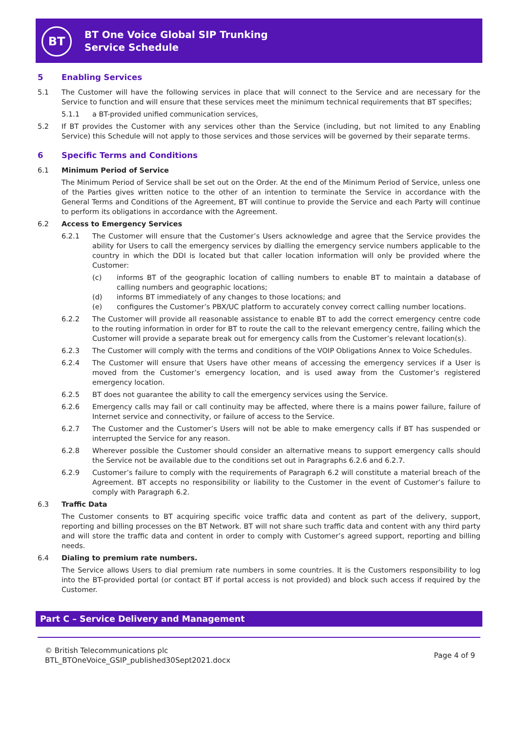BT
BT One Voice Global SIP Trunking
Service Schedule
5 Enabling Services
5.1 The Customer will have the following services in place that will connect to the Service and are necessary for the Service to function and will ensure that these services meet the minimum technical requirements that BT specifies;
5.1.1 a BT-provided unified communication services,
5.2 If BT provides the Customer with any services other than the Service (including, but not limited to any Enabling Service) this Schedule will not apply to those services and those services will be governed by their separate terms.
6 Specific Terms and Conditions
6.1 Minimum Period of Service
The Minimum Period of Service shall be set out on the Order. At the end of the Minimum Period of Service, unless one of the Parties gives written notice to the other of an intention to terminate the Service in accordance with the General Terms and Conditions of the Agreement, BT will continue to provide the Service and each Party will continue to perform its obligations in accordance with the Agreement.
6.2 Access to Emergency Services
6.2.1 The Customer will ensure that the Customer’s Users acknowledge and agree that the Service provides the ability for Users to call the emergency services by dialling the emergency service numbers applicable to the country in which the DDI is located but that caller location information will only be provided where the Customer:
(c) informs BT of the geographic location of calling numbers to enable BT to maintain a database of calling numbers and geographic locations;
(d) informs BT immediately of any changes to those locations; and
(e) configures the Customer’s PBX/UC platform to accurately convey correct calling number locations.
6.2.2 The Customer will provide all reasonable assistance to enable BT to add the correct emergency centre code to the routing information in order for BT to route the call to the relevant emergency centre, failing which the Customer will provide a separate break out for emergency calls from the Customer’s relevant location(s).
6.2.3 The Customer will comply with the terms and conditions of the VOIP Obligations Annex to Voice Schedules.
6.2.4 The Customer will ensure that Users have other means of accessing the emergency services if a User is moved from the Customer’s emergency location, and is used away from the Customer’s registered emergency location.
6.2.5 BT does not guarantee the ability to call the emergency services using the Service.
6.2.6 Emergency calls may fail or call continuity may be affected, where there is a mains power failure, failure of Internet service and connectivity, or failure of access to the Service.
6.2.7 The Customer and the Customer’s Users will not be able to make emergency calls if BT has suspended or interrupted the Service for any reason.
6.2.8 Wherever possible the Customer should consider an alternative means to support emergency calls should the Service not be available due to the conditions set out in Paragraphs 6.2.6 and 6.2.7.
6.2.9 Customer’s failure to comply with the requirements of Paragraph 6.2 will constitute a material breach of the Agreement. BT accepts no responsibility or liability to the Customer in the event of Customer’s failure to comply with Paragraph 6.2.
6.3 Traffic Data
The Customer consents to BT acquiring specific voice traffic data and content as part of the delivery, support, reporting and billing processes on the BT Network. BT will not share such traffic data and content with any third party and will store the traffic data and content in order to comply with Customer’s agreed support, reporting and billing needs.
6.4 Dialing to premium rate numbers.
The Service allows Users to dial premium rate numbers in some countries. It is the Customers responsibility to log into the BT-provided portal (or contact BT if portal access is not provided) and block such access if required by the Customer.
Part C – Service Delivery and Management
© British Telecommunications plc
BTL_BTOneVoice_GSIP_published30Sept2021.docx
Page 4 of 9